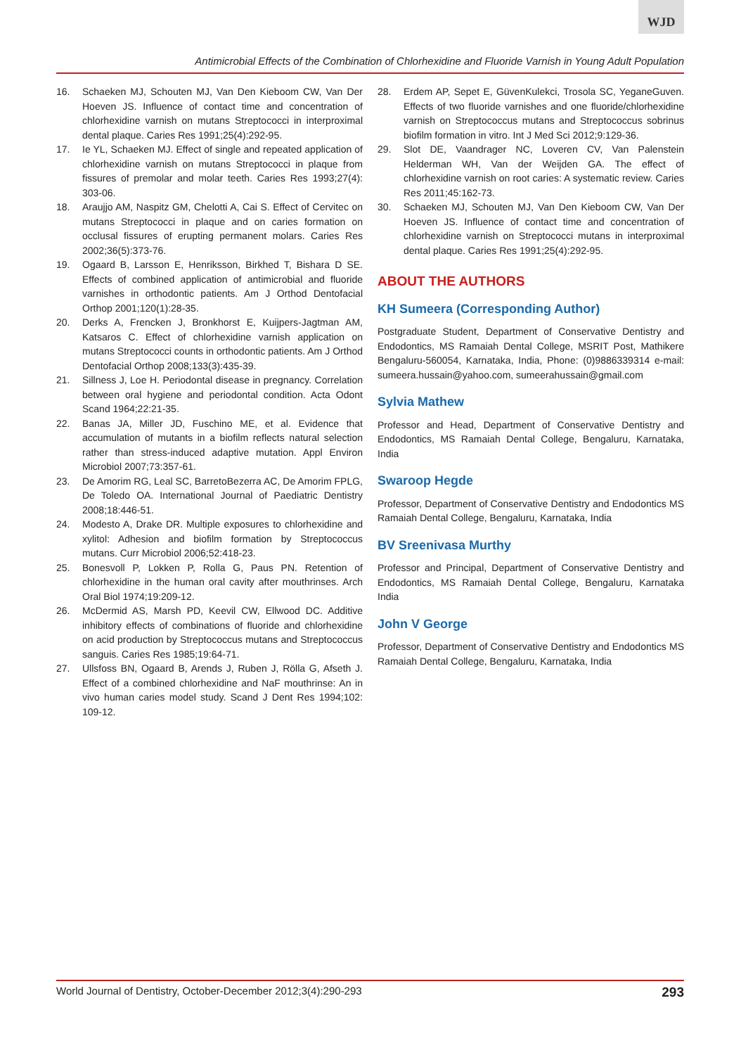WJD
Antimicrobial Effects of the Combination of Chlorhexidine and Fluoride Varnish in Young Adult Population
16. Schaeken MJ, Schouten MJ, Van Den Kieboom CW, Van Der Hoeven JS. Influence of contact time and concentration of chlorhexidine varnish on mutans Streptococci in interproximal dental plaque. Caries Res 1991;25(4):292-95.
17. Ie YL, Schaeken MJ. Effect of single and repeated application of chlorhexidine varnish on mutans Streptococci in plaque from fissures of premolar and molar teeth. Caries Res 1993;27(4): 303-06.
18. Araujjo AM, Naspitz GM, Chelotti A, Cai S. Effect of Cervitec on mutans Streptococci in plaque and on caries formation on occlusal fissures of erupting permanent molars. Caries Res 2002;36(5):373-76.
19. Ogaard B, Larsson E, Henriksson, Birkhed T, Bishara D SE. Effects of combined application of antimicrobial and fluoride varnishes in orthodontic patients. Am J Orthod Dentofacial Orthop 2001;120(1):28-35.
20. Derks A, Frencken J, Bronkhorst E, Kuijpers-Jagtman AM, Katsaros C. Effect of chlorhexidine varnish application on mutans Streptococci counts in orthodontic patients. Am J Orthod Dentofacial Orthop 2008;133(3):435-39.
21. Sillness J, Loe H. Periodontal disease in pregnancy. Correlation between oral hygiene and periodontal condition. Acta Odont Scand 1964;22:21-35.
22. Banas JA, Miller JD, Fuschino ME, et al. Evidence that accumulation of mutants in a biofilm reflects natural selection rather than stress-induced adaptive mutation. Appl Environ Microbiol 2007;73:357-61.
23. De Amorim RG, Leal SC, BarretoBezerra AC, De Amorim FPLG, De Toledo OA. International Journal of Paediatric Dentistry 2008;18:446-51.
24. Modesto A, Drake DR. Multiple exposures to chlorhexidine and xylitol: Adhesion and biofilm formation by Streptococcus mutans. Curr Microbiol 2006;52:418-23.
25. Bonesvoll P, Lokken P, Rolla G, Paus PN. Retention of chlorhexidine in the human oral cavity after mouthrinses. Arch Oral Biol 1974;19:209-12.
26. McDermid AS, Marsh PD, Keevil CW, Ellwood DC. Additive inhibitory effects of combinations of fluoride and chlorhexidine on acid production by Streptococcus mutans and Streptococcus sanguis. Caries Res 1985;19:64-71.
27. Ullsfoss BN, Ogaard B, Arends J, Ruben J, Rölla G, Afseth J. Effect of a combined chlorhexidine and NaF mouthrinse: An in vivo human caries model study. Scand J Dent Res 1994;102: 109-12.
28. Erdem AP, Sepet E, GüvenKulekci, Trosola SC, YeganeGuven. Effects of two fluoride varnishes and one fluoride/chlorhexidine varnish on Streptococcus mutans and Streptococcus sobrinus biofilm formation in vitro. Int J Med Sci 2012;9:129-36.
29. Slot DE, Vaandrager NC, Loveren CV, Van Palenstein Helderman WH, Van der Weijden GA. The effect of chlorhexidine varnish on root caries: A systematic review. Caries Res 2011;45:162-73.
30. Schaeken MJ, Schouten MJ, Van Den Kieboom CW, Van Der Hoeven JS. Influence of contact time and concentration of chlorhexidine varnish on Streptococci mutans in interproximal dental plaque. Caries Res 1991;25(4):292-95.
ABOUT THE AUTHORS
KH Sumeera (Corresponding Author)
Postgraduate Student, Department of Conservative Dentistry and Endodontics, MS Ramaiah Dental College, MSRIT Post, Mathikere Bengaluru-560054, Karnataka, India, Phone: (0)9886339314 e-mail: sumeera.hussain@yahoo.com, sumeerahussain@gmail.com
Sylvia Mathew
Professor and Head, Department of Conservative Dentistry and Endodontics, MS Ramaiah Dental College, Bengaluru, Karnataka, India
Swaroop Hegde
Professor, Department of Conservative Dentistry and Endodontics MS Ramaiah Dental College, Bengaluru, Karnataka, India
BV Sreenivasa Murthy
Professor and Principal, Department of Conservative Dentistry and Endodontics, MS Ramaiah Dental College, Bengaluru, Karnataka India
John V George
Professor, Department of Conservative Dentistry and Endodontics MS Ramaiah Dental College, Bengaluru, Karnataka, India
World Journal of Dentistry, October-December 2012;3(4):290-293 293